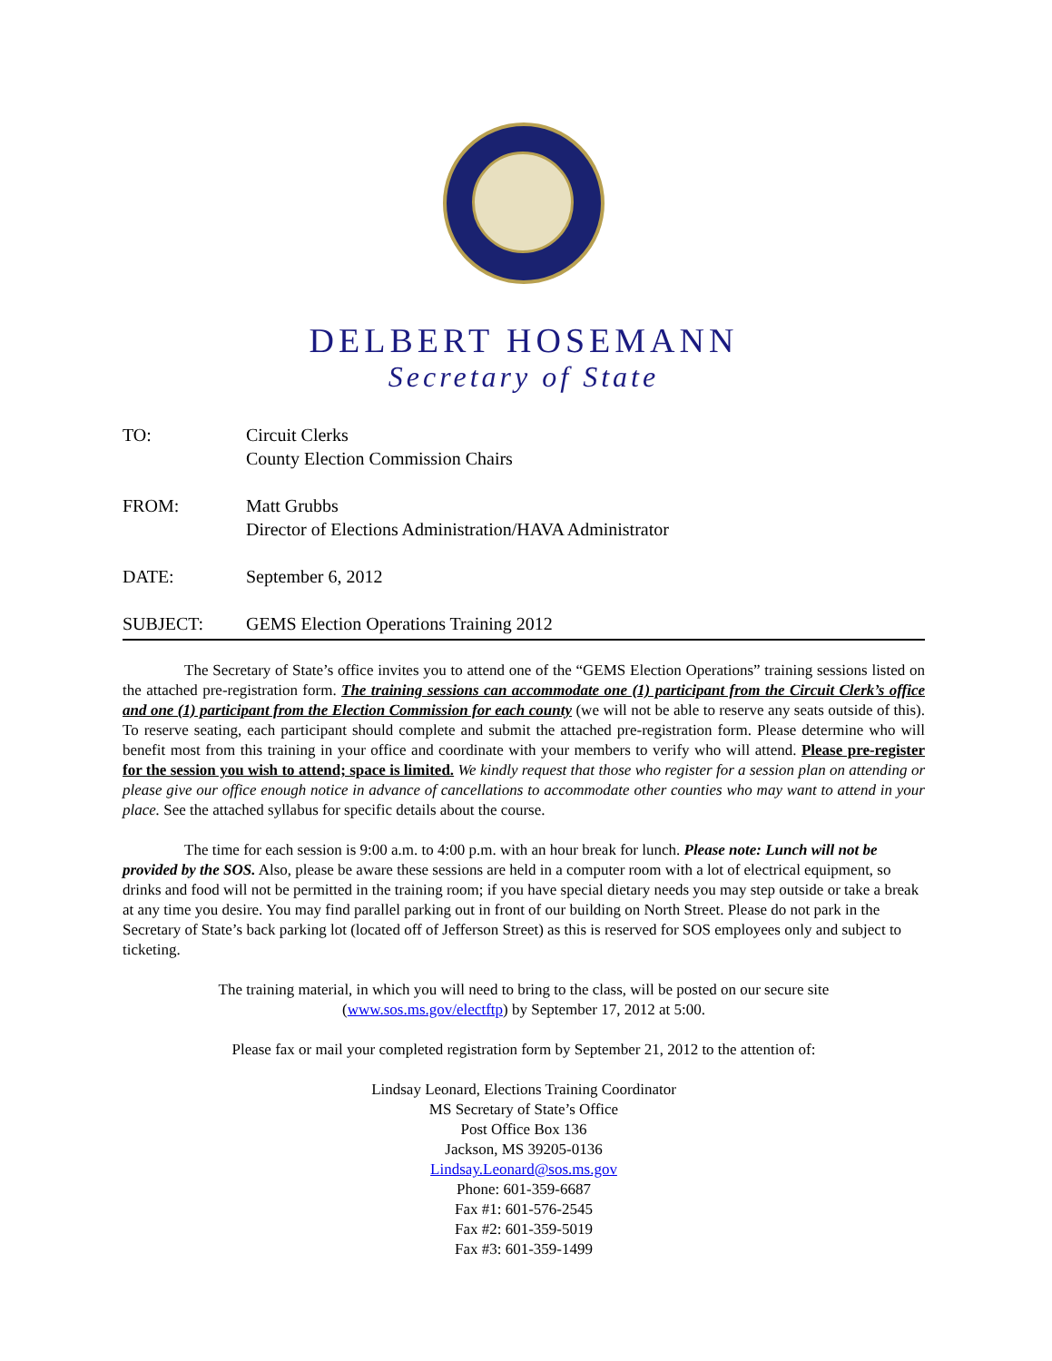DELBERT HOSEMANN
Secretary of State
TO: Circuit Clerks
County Election Commission Chairs
FROM: Matt Grubbs
Director of Elections Administration/HAVA Administrator
DATE: September 6, 2012
SUBJECT: GEMS Election Operations Training 2012
The Secretary of State’s office invites you to attend one of the “GEMS Election Operations” training sessions listed on the attached pre-registration form. The training sessions can accommodate one (1) participant from the Circuit Clerk’s office and one (1) participant from the Election Commission for each county (we will not be able to reserve any seats outside of this). To reserve seating, each participant should complete and submit the attached pre-registration form. Please determine who will benefit most from this training in your office and coordinate with your members to verify who will attend. Please pre-register for the session you wish to attend; space is limited. We kindly request that those who register for a session plan on attending or please give our office enough notice in advance of cancellations to accommodate other counties who may want to attend in your place. See the attached syllabus for specific details about the course.
The time for each session is 9:00 a.m. to 4:00 p.m. with an hour break for lunch. Please note: Lunch will not be provided by the SOS. Also, please be aware these sessions are held in a computer room with a lot of electrical equipment, so drinks and food will not be permitted in the training room; if you have special dietary needs you may step outside or take a break at any time you desire. You may find parallel parking out in front of our building on North Street. Please do not park in the Secretary of State’s back parking lot (located off of Jefferson Street) as this is reserved for SOS employees only and subject to ticketing.
The training material, in which you will need to bring to the class, will be posted on our secure site
(www.sos.ms.gov/electftp) by September 17, 2012 at 5:00.
Please fax or mail your completed registration form by September 21, 2012 to the attention of:
Lindsay Leonard, Elections Training Coordinator
MS Secretary of State’s Office
Post Office Box 136
Jackson, MS 39205-0136
Lindsay.Leonard@sos.ms.gov
Phone: 601-359-6687
Fax #1: 601-576-2545
Fax #2: 601-359-5019
Fax #3: 601-359-1499